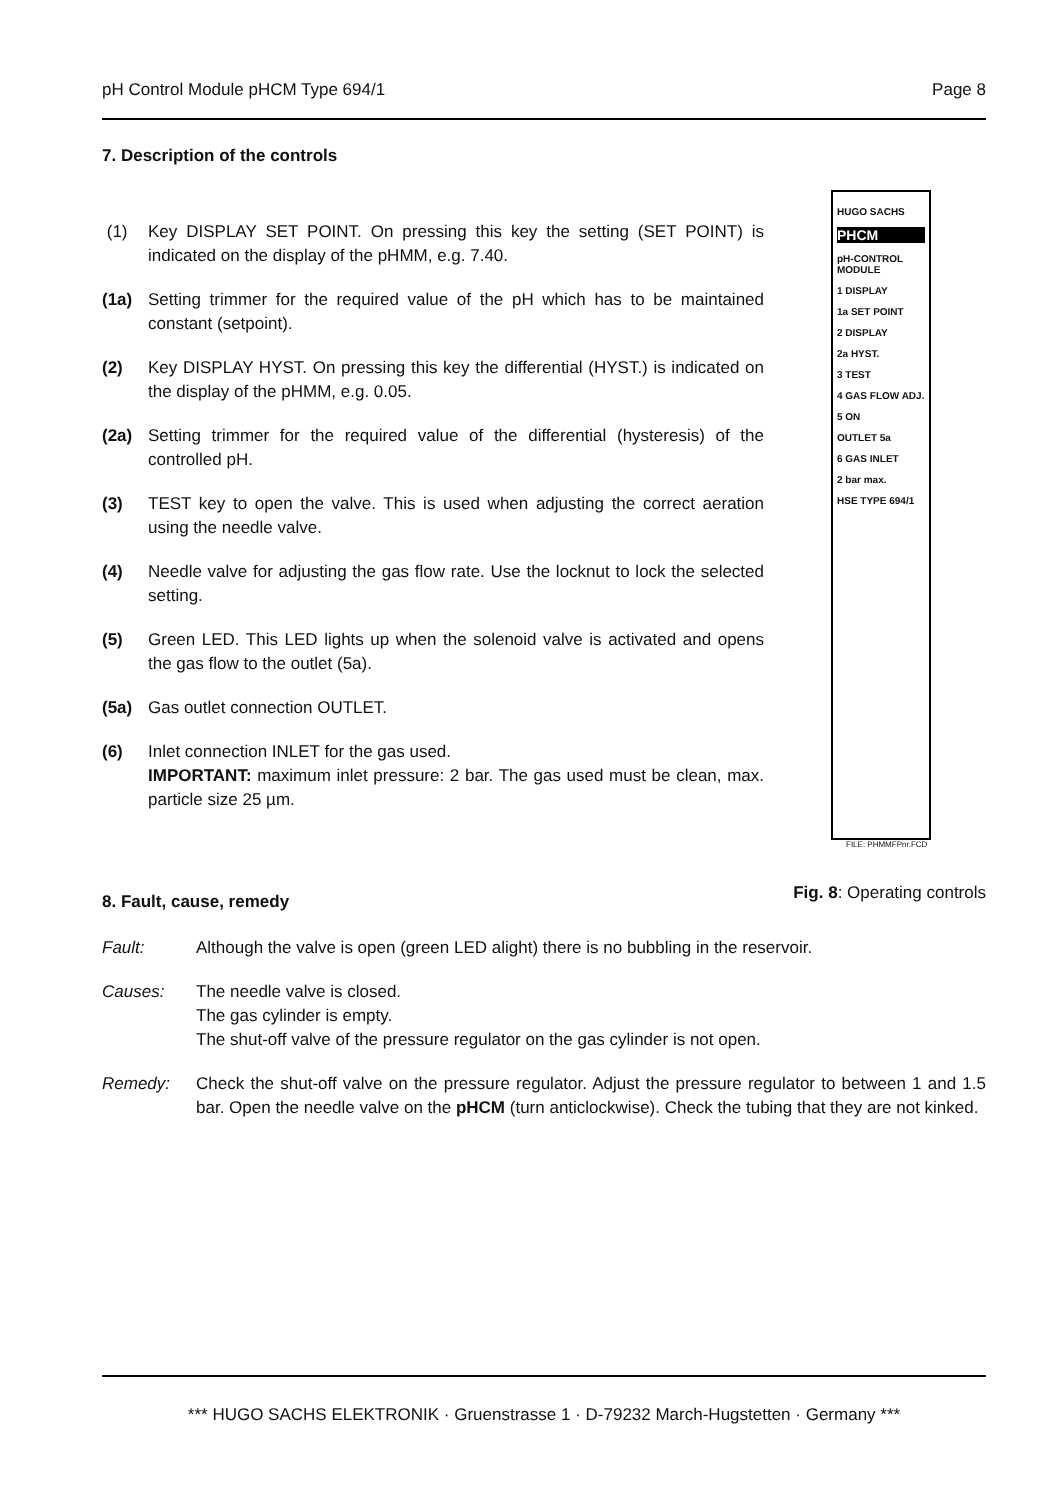pH Control Module pHCM Type 694/1 Page 8
7. Description of the controls
(1) Key DISPLAY SET POINT. On pressing this key the setting (SET POINT) is indicated on the display of the pHMM, e.g. 7.40.
(1a) Setting trimmer for the required value of the pH which has to be maintained constant (setpoint).
(2) Key DISPLAY HYST. On pressing this key the differential (HYST.) is indicated on the display of the pHMM, e.g. 0.05.
(2a) Setting trimmer for the required value of the differential (hysteresis) of the controlled pH.
(3) TEST key to open the valve. This is used when adjusting the correct aeration using the needle valve.
(4) Needle valve for adjusting the gas flow rate. Use the locknut to lock the selected setting.
(5) Green LED. This LED lights up when the solenoid valve is activated and opens the gas flow to the outlet (5a).
(5a) Gas outlet connection OUTLET.
(6) Inlet connection INLET for the gas used.
IMPORTANT: maximum inlet pressure: 2 bar. The gas used must be clean, max. particle size 25 µm.
8. Fault, cause, remedy
HUGO SACHS
PHCM
pH-CONTROL MODULE
1 DISPLAY
1a SET POINT
2 DISPLAY
2a HYST.
3 TEST
4 GAS FLOW ADJ.
5 ON
OUTLET 5a
6 GAS INLET
2 bar max.
HSE TYPE 694/1
FILE: PHMMFPnr.FCD
Fig. 8: Operating controls
Fault: Although the valve is open (green LED alight) there is no bubbling in the reservoir.
Causes: The needle valve is closed.
The gas cylinder is empty.
The shut-off valve of the pressure regulator on the gas cylinder is not open.
Remedy: Check the shut-off valve on the pressure regulator. Adjust the pressure regulator to between 1 and 1.5 bar. Open the needle valve on the pHCM (turn anticlockwise). Check the tubing that they are not kinked.
*** HUGO SACHS ELEKTRONIK · Gruenstrasse 1 · D-79232 March-Hugstetten · Germany ***